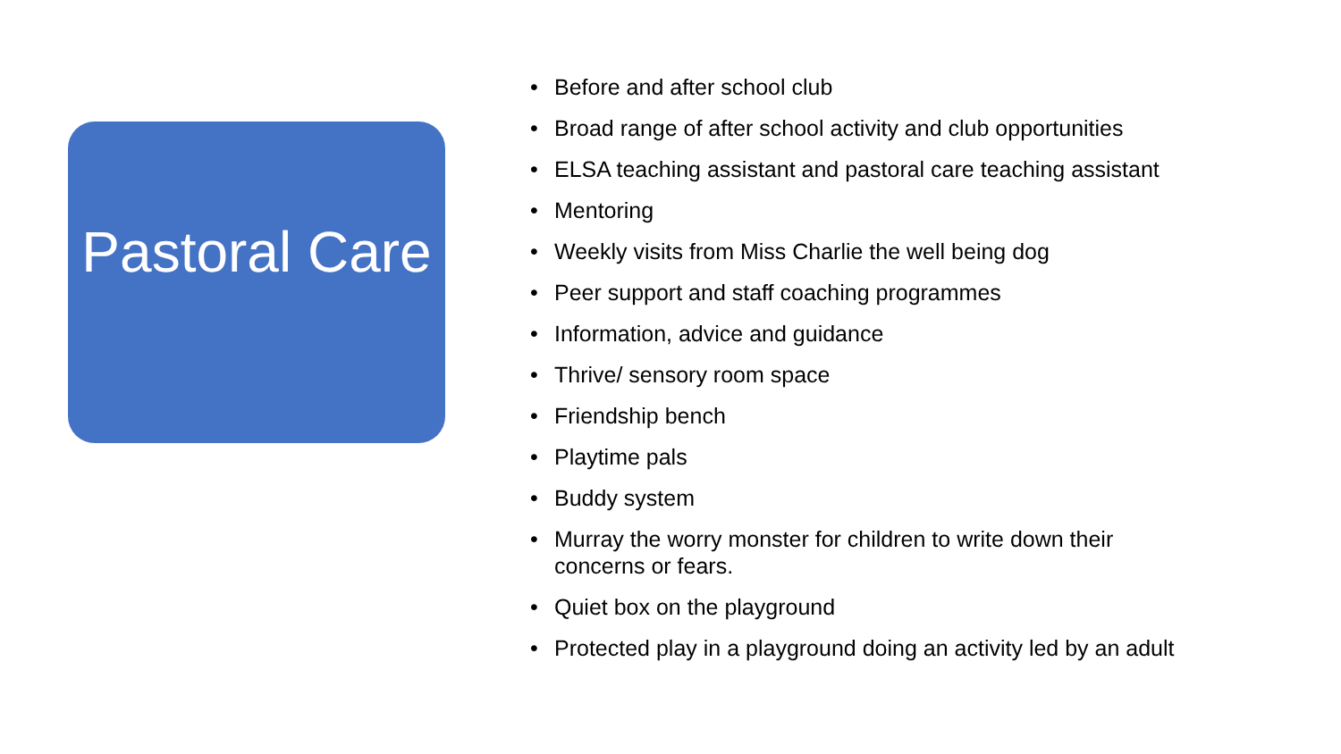Pastoral Care
• Before and after school club
• Broad range of after school activity and club opportunities
• ELSA teaching assistant and pastoral care teaching assistant
• Mentoring
• Weekly visits from Miss Charlie the well being dog
• Peer support and staff coaching programmes
• Information, advice and guidance
• Thrive/ sensory room space
• Friendship bench
• Playtime pals
• Buddy system
• Murray the worry monster for children to write down their concerns or fears.
• Quiet box on the playground
• Protected play in a playground doing an activity led by an adult